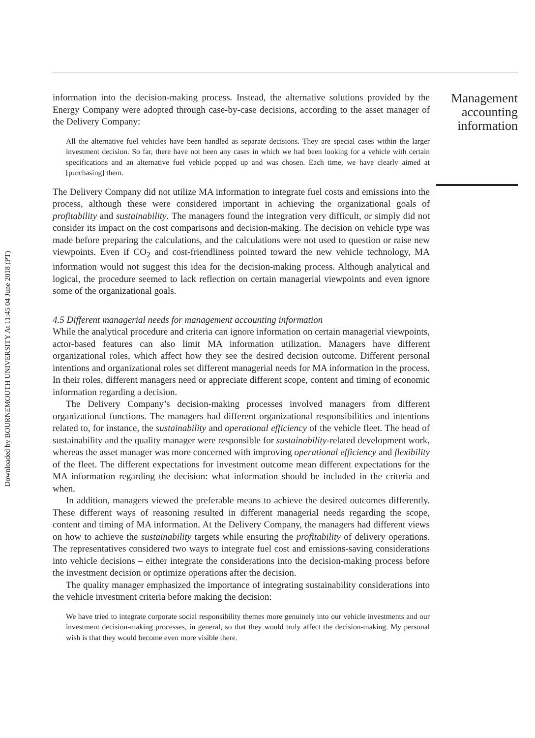Downloaded by BOURNEMOUTH UNIVERSITY At 11:45 04 June 2018 (PT)
information into the decision-making process. Instead, the alternative solutions provided by the Energy Company were adopted through case-by-case decisions, according to the asset manager of the Delivery Company:
All the alternative fuel vehicles have been handled as separate decisions. They are special cases within the larger investment decision. So far, there have not been any cases in which we had been looking for a vehicle with certain specifications and an alternative fuel vehicle popped up and was chosen. Each time, we have clearly aimed at [purchasing] them.
The Delivery Company did not utilize MA information to integrate fuel costs and emissions into the process, although these were considered important in achieving the organizational goals of profitability and sustainability. The managers found the integration very difficult, or simply did not consider its impact on the cost comparisons and decision-making. The decision on vehicle type was made before preparing the calculations, and the calculations were not used to question or raise new viewpoints. Even if CO<sub>2</sub> and cost-friendliness pointed toward the new vehicle technology, MA information would not suggest this idea for the decision-making process. Although analytical and logical, the procedure seemed to lack reflection on certain managerial viewpoints and even ignore some of the organizational goals.
4.5 Different managerial needs for management accounting information
While the analytical procedure and criteria can ignore information on certain managerial viewpoints, actor-based features can also limit MA information utilization. Managers have different organizational roles, which affect how they see the desired decision outcome. Different personal intentions and organizational roles set different managerial needs for MA information in the process. In their roles, different managers need or appreciate different scope, content and timing of economic information regarding a decision.
The Delivery Company’s decision-making processes involved managers from different organizational functions. The managers had different organizational responsibilities and intentions related to, for instance, the sustainability and operational efficiency of the vehicle fleet. The head of sustainability and the quality manager were responsible for sustainability-related development work, whereas the asset manager was more concerned with improving operational efficiency and flexibility of the fleet. The different expectations for investment outcome mean different expectations for the MA information regarding the decision: what information should be included in the criteria and when.
In addition, managers viewed the preferable means to achieve the desired outcomes differently. These different ways of reasoning resulted in different managerial needs regarding the scope, content and timing of MA information. At the Delivery Company, the managers had different views on how to achieve the sustainability targets while ensuring the profitability of delivery operations. The representatives considered two ways to integrate fuel cost and emissions-saving considerations into vehicle decisions – either integrate the considerations into the decision-making process before the investment decision or optimize operations after the decision.
The quality manager emphasized the importance of integrating sustainability considerations into the vehicle investment criteria before making the decision:
We have tried to integrate corporate social responsibility themes more genuinely into our vehicle investments and our investment decision-making processes, in general, so that they would truly affect the decision-making. My personal wish is that they would become even more visible there.
Management accounting information